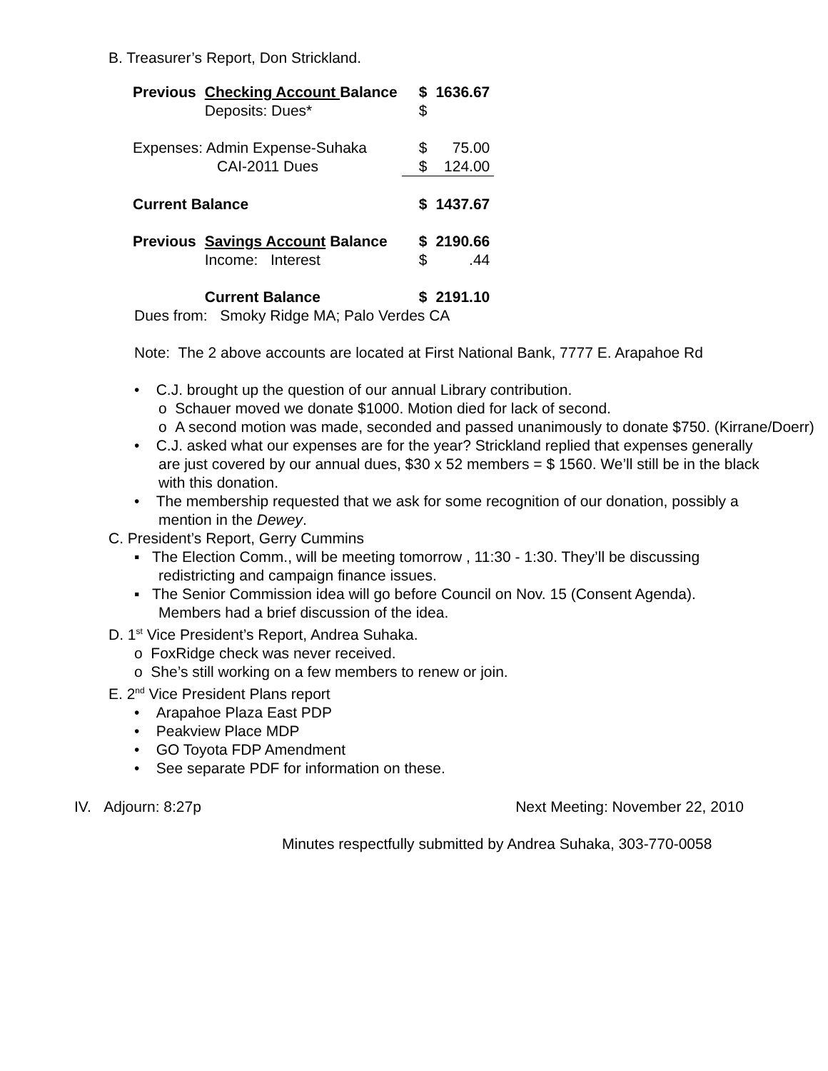B. Treasurer’s Report, Don Strickland.
| Previous | Checking Account Balance Deposits: Dues* | $ $ | 1636.67 |
| Expenses: Admin Expense-Suhaka CAI-2011 Dues | | $ $ | 75.00 124.00 |
| Current Balance | | $ | 1437.67 |
| Previous | Savings Account Balance Income: Interest | $ $ | 2190.66 .44 |
| | Current Balance | $ | 2191.10 |
Dues from: Smoky Ridge MA; Palo Verdes CA
Note: The 2 above accounts are located at First National Bank, 7777 E. Arapahoe Rd
• C.J. brought up the question of our annual Library contribution.
o Schauer moved we donate $1000. Motion died for lack of second.
o A second motion was made, seconded and passed unanimously to donate $750. (Kirrane/Doerr)
• C.J. asked what our expenses are for the year? Strickland replied that expenses generally are just covered by our annual dues, $30 x 52 members = $ 1560. We’ll still be in the black with this donation.
• The membership requested that we ask for some recognition of our donation, possibly a mention in the Dewey.
C. President’s Report, Gerry Cummins
▪ The Election Comm., will be meeting tomorrow , 11:30 - 1:30. They’ll be discussing redistricting and campaign finance issues.
▪ The Senior Commission idea will go before Council on Nov. 15 (Consent Agenda). Members had a brief discussion of the idea.
D. 1<sup>st</sup> Vice President’s Report, Andrea Suhaka.
o FoxRidge check was never received.
o She’s still working on a few members to renew or join.
E. 2<sup>nd</sup> Vice President Plans report
• Arapahoe Plaza East PDP
• Peakview Place MDP
• GO Toyota FDP Amendment
• See separate PDF for information on these.
IV. Adjourn: 8:27p Next Meeting: November 22, 2010
Minutes respectfully submitted by Andrea Suhaka, 303-770-0058